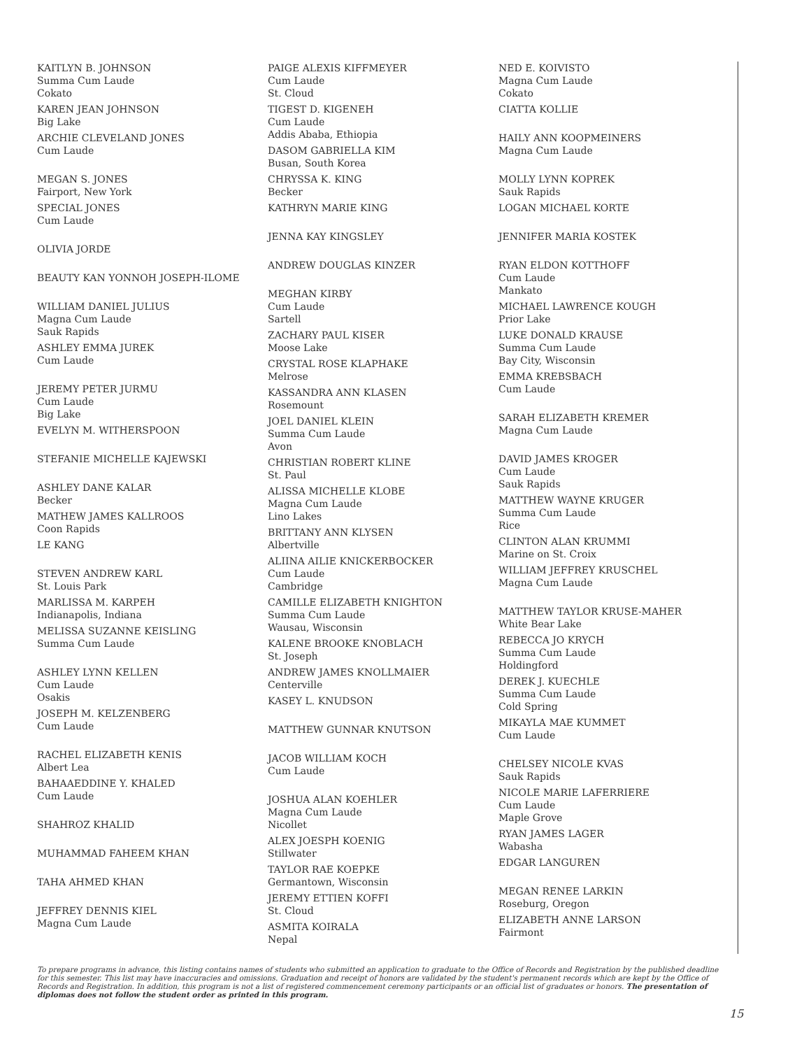KAITLYN B. JOHNSON
Summa Cum Laude
Cokato
KAREN JEAN JOHNSON
Big Lake
ARCHIE CLEVELAND JONES
Cum Laude
MEGAN S. JONES
Fairport, New York
SPECIAL JONES
Cum Laude
OLIVIA JORDE
BEAUTY KAN YONNOH JOSEPH-ILOME
WILLIAM DANIEL JULIUS
Magna Cum Laude
Sauk Rapids
ASHLEY EMMA JUREK
Cum Laude
JEREMY PETER JURMU
Cum Laude
Big Lake
EVELYN M. WITHERSPOON
STEFANIE MICHELLE KAJEWSKI
ASHLEY DANE KALAR
Becker
MATHEW JAMES KALLROOS
Coon Rapids
LE KANG
STEVEN ANDREW KARL
St. Louis Park
MARLISSA M. KARPEH
Indianapolis, Indiana
MELISSA SUZANNE KEISLING
Summa Cum Laude
ASHLEY LYNN KELLEN
Cum Laude
Osakis
JOSEPH M. KELZENBERG
Cum Laude
RACHEL ELIZABETH KENIS
Albert Lea
BAHAAEDDINE Y. KHALED
Cum Laude
SHAHROZ KHALID
MUHAMMAD FAHEEM KHAN
TAHA AHMED KHAN
JEFFREY DENNIS KIEL
Magna Cum Laude
PAIGE ALEXIS KIFFMEYER
Cum Laude
St. Cloud
TIGEST D. KIGENEH
Cum Laude
Addis Ababa, Ethiopia
DASOM GABRIELLA KIM
Busan, South Korea
CHRYSSA K. KING
Becker
KATHRYN MARIE KING
JENNA KAY KINGSLEY
ANDREW DOUGLAS KINZER
MEGHAN KIRBY
Cum Laude
Sartell
ZACHARY PAUL KISER
Moose Lake
CRYSTAL ROSE KLAPHAKE
Melrose
KASSANDRA ANN KLASEN
Rosemount
JOEL DANIEL KLEIN
Summa Cum Laude
Avon
CHRISTIAN ROBERT KLINE
St. Paul
ALISSA MICHELLE KLOBE
Magna Cum Laude
Lino Lakes
BRITTANY ANN KLYSEN
Albertville
ALIINA AILIE KNICKERBOCKER
Cum Laude
Cambridge
CAMILLE ELIZABETH KNIGHTON
Summa Cum Laude
Wausau, Wisconsin
KALENE BROOKE KNOBLACH
St. Joseph
ANDREW JAMES KNOLLMAIER
Centerville
KASEY L. KNUDSON
MATTHEW GUNNAR KNUTSON
JACOB WILLIAM KOCH
Cum Laude
JOSHUA ALAN KOEHLER
Magna Cum Laude
Nicollet
ALEX JOESPH KOENIG
Stillwater
TAYLOR RAE KOEPKE
Germantown, Wisconsin
JEREMY ETTIEN KOFFI
St. Cloud
ASMITA KOIRALA
Nepal
NED E. KOIVISTO
Magna Cum Laude
Cokato
CIATTA KOLLIE
HAILY ANN KOOPMEINERS
Magna Cum Laude
MOLLY LYNN KOPREK
Sauk Rapids
LOGAN MICHAEL KORTE
JENNIFER MARIA KOSTEK
RYAN ELDON KOTTHOFF
Cum Laude
Mankato
MICHAEL LAWRENCE KOUGH
Prior Lake
LUKE DONALD KRAUSE
Summa Cum Laude
Bay City, Wisconsin
EMMA KREBSBACH
Cum Laude
SARAH ELIZABETH KREMER
Magna Cum Laude
DAVID JAMES KROGER
Cum Laude
Sauk Rapids
MATTHEW WAYNE KRUGER
Summa Cum Laude
Rice
CLINTON ALAN KRUMMI
Marine on St. Croix
WILLIAM JEFFREY KRUSCHEL
Magna Cum Laude
MATTHEW TAYLOR KRUSE-MAHER
White Bear Lake
REBECCA JO KRYCH
Summa Cum Laude
Holdingford
DEREK J. KUECHLE
Summa Cum Laude
Cold Spring
MIKAYLA MAE KUMMET
Cum Laude
CHELSEY NICOLE KVAS
Sauk Rapids
NICOLE MARIE LAFERRIERE
Cum Laude
Maple Grove
RYAN JAMES LAGER
Wabasha
EDGAR LANGUREN
MEGAN RENEE LARKIN
Roseburg, Oregon
ELIZABETH ANNE LARSON
Fairmont
To prepare programs in advance, this listing contains names of students who submitted an application to graduate to the Office of Records and Registration by the published deadline for this semester. This list may have inaccuracies and omissions. Graduation and receipt of honors are validated by the student's permanent records which are kept by the Office of Records and Registration. In addition, this program is not a list of registered commencement ceremony participants or an official list of graduates or honors. The presentation of diplomas does not follow the student order as printed in this program.
15